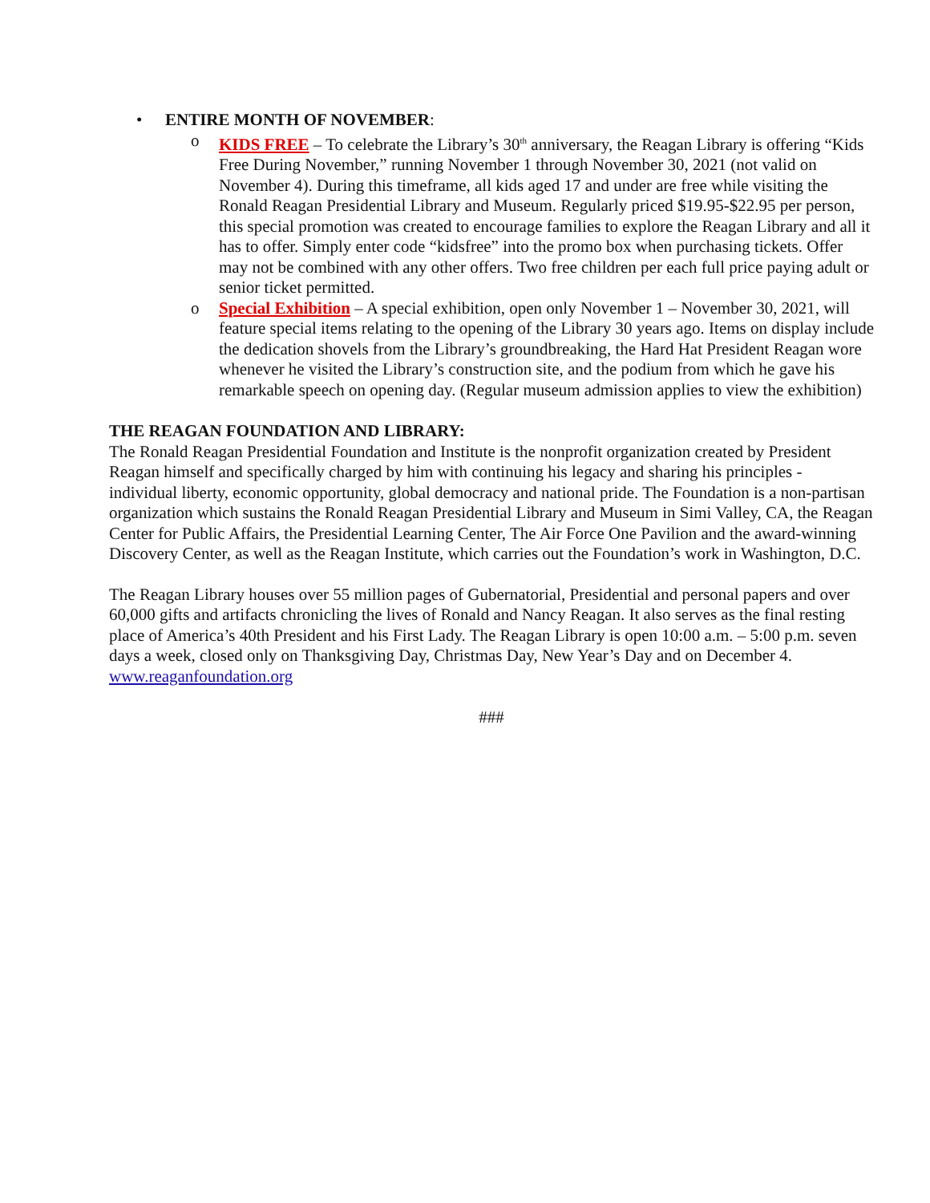• ENTIRE MONTH OF NOVEMBER:
o KIDS FREE – To celebrate the Library’s 30<sup>th</sup> anniversary, the Reagan Library is offering “Kids Free During November,” running November 1 through November 30, 2021 (not valid on November 4). During this timeframe, all kids aged 17 and under are free while visiting the Ronald Reagan Presidential Library and Museum. Regularly priced $19.95-$22.95 per person, this special promotion was created to encourage families to explore the Reagan Library and all it has to offer. Simply enter code “kidsfree” into the promo box when purchasing tickets. Offer may not be combined with any other offers. Two free children per each full price paying adult or senior ticket permitted.
o Special Exhibition – A special exhibition, open only November 1 – November 30, 2021, will feature special items relating to the opening of the Library 30 years ago. Items on display include the dedication shovels from the Library’s groundbreaking, the Hard Hat President Reagan wore whenever he visited the Library’s construction site, and the podium from which he gave his remarkable speech on opening day. (Regular museum admission applies to view the exhibition)
THE REAGAN FOUNDATION AND LIBRARY:
The Ronald Reagan Presidential Foundation and Institute is the nonprofit organization created by President Reagan himself and specifically charged by him with continuing his legacy and sharing his principles - individual liberty, economic opportunity, global democracy and national pride. The Foundation is a non-partisan organization which sustains the Ronald Reagan Presidential Library and Museum in Simi Valley, CA, the Reagan Center for Public Affairs, the Presidential Learning Center, The Air Force One Pavilion and the award-winning Discovery Center, as well as the Reagan Institute, which carries out the Foundation’s work in Washington, D.C.
The Reagan Library houses over 55 million pages of Gubernatorial, Presidential and personal papers and over 60,000 gifts and artifacts chronicling the lives of Ronald and Nancy Reagan. It also serves as the final resting place of America’s 40th President and his First Lady. The Reagan Library is open 10:00 a.m. – 5:00 p.m. seven days a week, closed only on Thanksgiving Day, Christmas Day, New Year’s Day and on December 4.
www.reaganfoundation.org
###